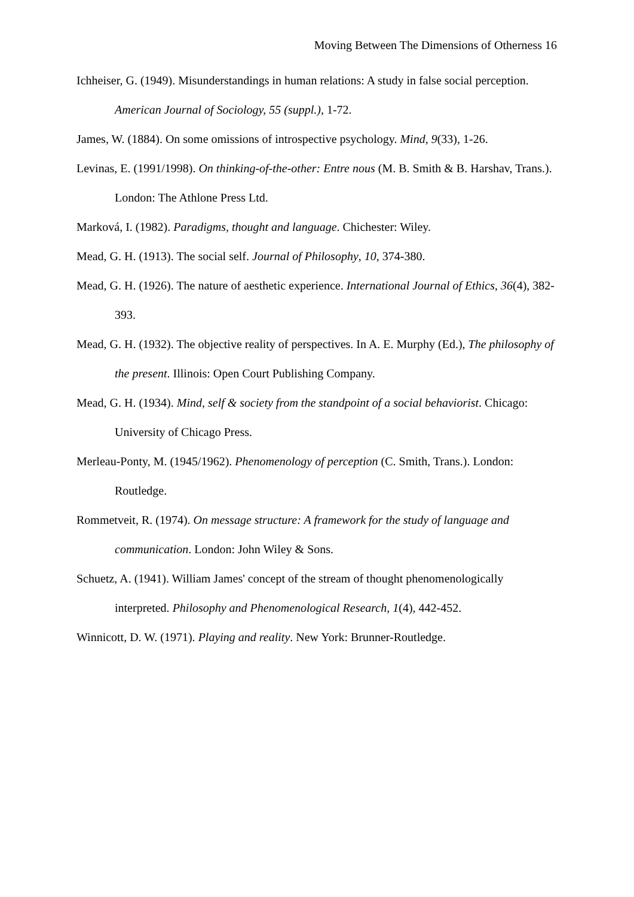Moving Between The Dimensions of Otherness 16
Ichheiser, G. (1949). Misunderstandings in human relations: A study in false social perception. American Journal of Sociology, 55 (suppl.), 1-72.
James, W. (1884). On some omissions of introspective psychology. Mind, 9(33), 1-26.
Levinas, E. (1991/1998). On thinking-of-the-other: Entre nous (M. B. Smith & B. Harshav, Trans.). London: The Athlone Press Ltd.
Marková, I. (1982). Paradigms, thought and language. Chichester: Wiley.
Mead, G. H. (1913). The social self. Journal of Philosophy, 10, 374-380.
Mead, G. H. (1926). The nature of aesthetic experience. International Journal of Ethics, 36(4), 382-393.
Mead, G. H. (1932). The objective reality of perspectives. In A. E. Murphy (Ed.), The philosophy of the present. Illinois: Open Court Publishing Company.
Mead, G. H. (1934). Mind, self & society from the standpoint of a social behaviorist. Chicago: University of Chicago Press.
Merleau-Ponty, M. (1945/1962). Phenomenology of perception (C. Smith, Trans.). London: Routledge.
Rommetveit, R. (1974). On message structure: A framework for the study of language and communication. London: John Wiley & Sons.
Schuetz, A. (1941). William James' concept of the stream of thought phenomenologically interpreted. Philosophy and Phenomenological Research, 1(4), 442-452.
Winnicott, D. W. (1971). Playing and reality. New York: Brunner-Routledge.